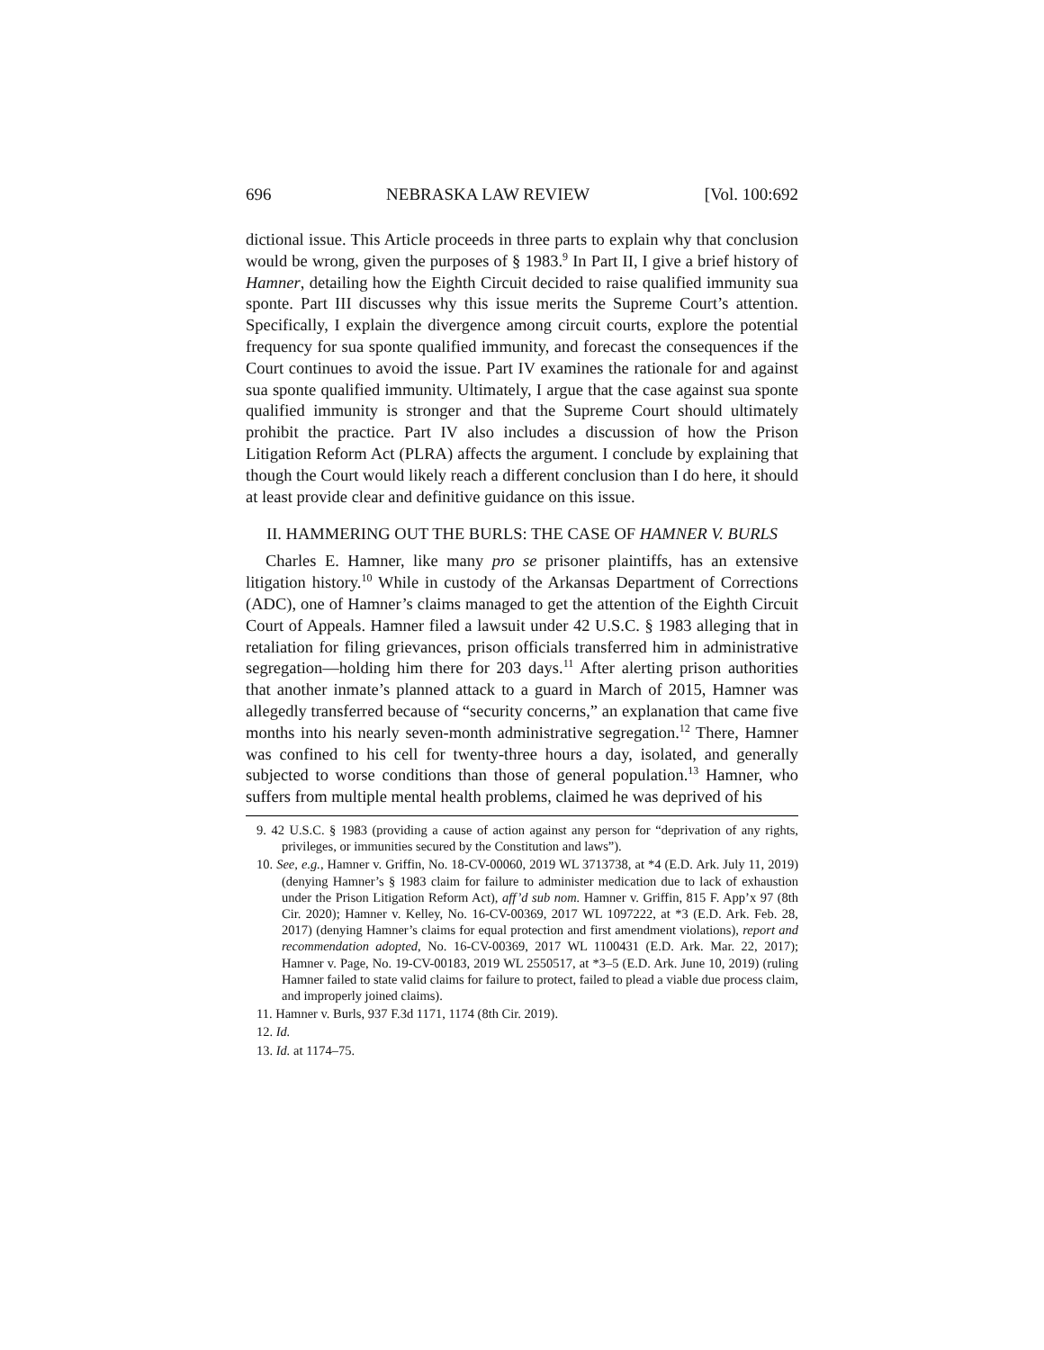696 NEBRASKA LAW REVIEW [Vol. 100:692
dictional issue. This Article proceeds in three parts to explain why that conclusion would be wrong, given the purposes of § 1983.<sup>9</sup> In Part II, I give a brief history of Hamner, detailing how the Eighth Circuit decided to raise qualified immunity sua sponte. Part III discusses why this issue merits the Supreme Court’s attention. Specifically, I explain the divergence among circuit courts, explore the potential frequency for sua sponte qualified immunity, and forecast the consequences if the Court continues to avoid the issue. Part IV examines the rationale for and against sua sponte qualified immunity. Ultimately, I argue that the case against sua sponte qualified immunity is stronger and that the Supreme Court should ultimately prohibit the practice. Part IV also includes a discussion of how the Prison Litigation Reform Act (PLRA) affects the argument. I conclude by explaining that though the Court would likely reach a different conclusion than I do here, it should at least provide clear and definitive guidance on this issue.
II. HAMMERING OUT THE BURLS: THE CASE OF HAMNER V. BURLS
Charles E. Hamner, like many pro se prisoner plaintiffs, has an extensive litigation history.<sup>10</sup> While in custody of the Arkansas Department of Corrections (ADC), one of Hamner’s claims managed to get the attention of the Eighth Circuit Court of Appeals. Hamner filed a lawsuit under 42 U.S.C. § 1983 alleging that in retaliation for filing grievances, prison officials transferred him in administrative segregation—holding him there for 203 days.<sup>11</sup> After alerting prison authorities that another inmate’s planned attack to a guard in March of 2015, Hamner was allegedly transferred because of “security concerns,” an explanation that came five months into his nearly seven-month administrative segregation.<sup>12</sup> There, Hamner was confined to his cell for twenty-three hours a day, isolated, and generally subjected to worse conditions than those of general population.<sup>13</sup> Hamner, who suffers from multiple mental health problems, claimed he was deprived of his
9. 42 U.S.C. § 1983 (providing a cause of action against any person for “deprivation of any rights, privileges, or immunities secured by the Constitution and laws”).
10. See, e.g., Hamner v. Griffin, No. 18-CV-00060, 2019 WL 3713738, at *4 (E.D. Ark. July 11, 2019) (denying Hamner’s § 1983 claim for failure to administer medication due to lack of exhaustion under the Prison Litigation Reform Act), aff’d sub nom. Hamner v. Griffin, 815 F. App’x 97 (8th Cir. 2020); Hamner v. Kelley, No. 16-CV-00369, 2017 WL 1097222, at *3 (E.D. Ark. Feb. 28, 2017) (denying Hamner’s claims for equal protection and first amendment violations), report and recommendation adopted, No. 16-CV-00369, 2017 WL 1100431 (E.D. Ark. Mar. 22, 2017); Hamner v. Page, No. 19-CV-00183, 2019 WL 2550517, at *3–5 (E.D. Ark. June 10, 2019) (ruling Hamner failed to state valid claims for failure to protect, failed to plead a viable due process claim, and improperly joined claims).
11. Hamner v. Burls, 937 F.3d 1171, 1174 (8th Cir. 2019).
12. Id.
13. Id. at 1174–75.